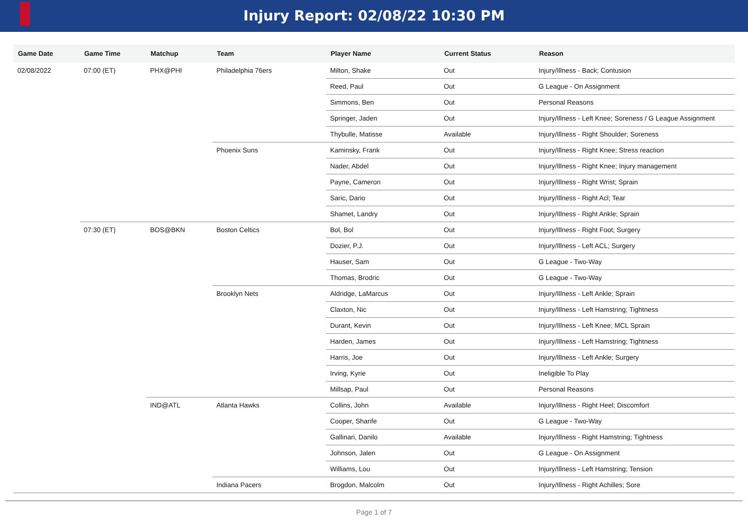Injury Report: 02/08/22 10:30 PM
| Game Date | Game Time | Matchup | Team | Player Name | Current Status | Reason |
| --- | --- | --- | --- | --- | --- | --- |
| 02/08/2022 | 07:00 (ET) | PHX@PHI | Philadelphia 76ers | Milton, Shake | Out | Injury/Illness - Back; Contusion |
| | | | | Reed, Paul | Out | G League - On Assignment |
| | | | | Simmons, Ben | Out | Personal Reasons |
| | | | | Springer, Jaden | Out | Injury/Illness - Left Knee; Soreness / G League Assignment |
| | | | | Thybulle, Matisse | Available | Injury/Illness - Right Shoulder; Soreness |
| | | | Phoenix Suns | Kaminsky, Frank | Out | Injury/Illness - Right Knee; Stress reaction |
| | | | | Nader, Abdel | Out | Injury/Illness - Right Knee; Injury management |
| | | | | Payne, Cameron | Out | Injury/Illness - Right Wrist; Sprain |
| | | | | Saric, Dario | Out | Injury/Illness - Right Acl; Tear |
| | | | | Shamet, Landry | Out | Injury/Illness - Right Ankle; Sprain |
| | 07:30 (ET) | BOS@BKN | Boston Celtics | Bol, Bol | Out | Injury/Illness - Right Foot; Surgery |
| | | | | Dozier, P.J. | Out | Injury/Illness - Left ACL; Surgery |
| | | | | Hauser, Sam | Out | G League - Two-Way |
| | | | | Thomas, Brodric | Out | G League - Two-Way |
| | | | Brooklyn Nets | Aldridge, LaMarcus | Out | Injury/Illness - Left Ankle; Sprain |
| | | | | Claxton, Nic | Out | Injury/Illness - Left Hamstring; Tightness |
| | | | | Durant, Kevin | Out | Injury/Illness - Left Knee; MCL Sprain |
| | | | | Harden, James | Out | Injury/Illness - Left Hamstring; Tightness |
| | | | | Harris, Joe | Out | Injury/Illness - Left Ankle; Surgery |
| | | | | Irving, Kyrie | Out | Ineligible To Play |
| | | | | Millsap, Paul | Out | Personal Reasons |
| | | IND@ATL | Atlanta Hawks | Collins, John | Available | Injury/Illness - Right Heel; Discomfort |
| | | | | Cooper, Sharife | Out | G League - Two-Way |
| | | | | Gallinari, Danilo | Available | Injury/Illness - Right Hamstring; Tightness |
| | | | | Johnson, Jalen | Out | G League - On Assignment |
| | | | | Williams, Lou | Out | Injury/Illness - Left Hamstring; Tension |
| | | | Indiana Pacers | Brogdon, Malcolm | Out | Injury/Illness - Right Achilles; Sore |
Page 1 of 7